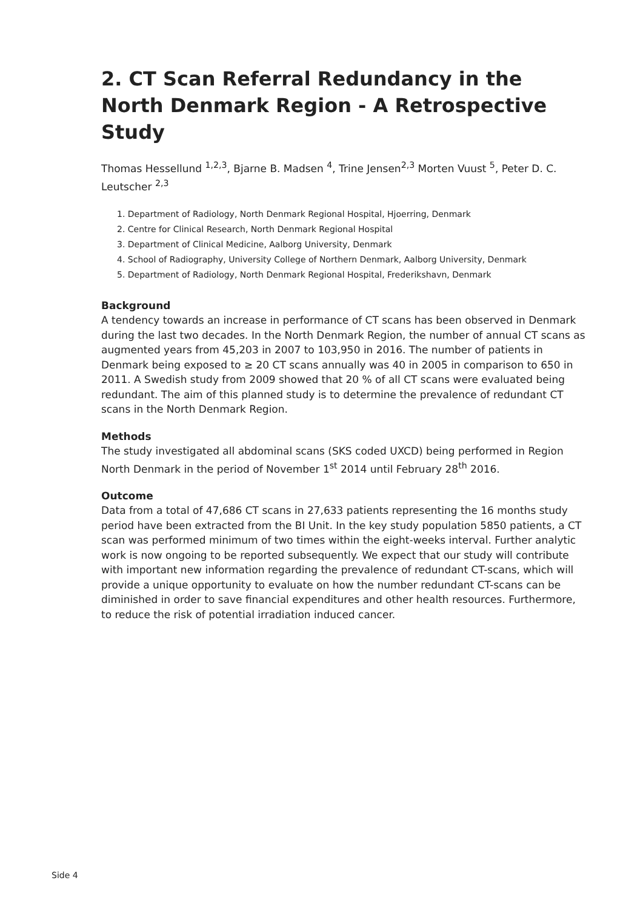2. CT Scan Referral Redundancy in the North Denmark Region - A Retrospective Study
Thomas Hessellund <sup>1,2,3</sup>, Bjarne B. Madsen <sup>4</sup>, Trine Jensen<sup>2,3</sup> Morten Vuust <sup>5</sup>, Peter D. C. Leutscher <sup>2,3</sup>
1. Department of Radiology, North Denmark Regional Hospital, Hjoerring, Denmark
2. Centre for Clinical Research, North Denmark Regional Hospital
3. Department of Clinical Medicine, Aalborg University, Denmark
4. School of Radiography, University College of Northern Denmark, Aalborg University, Denmark
5. Department of Radiology, North Denmark Regional Hospital, Frederikshavn, Denmark
Background
A tendency towards an increase in performance of CT scans has been observed in Denmark during the last two decades. In the North Denmark Region, the number of annual CT scans as augmented years from 45,203 in 2007 to 103,950 in 2016. The number of patients in Denmark being exposed to ≥ 20 CT scans annually was 40 in 2005 in comparison to 650 in 2011. A Swedish study from 2009 showed that 20 % of all CT scans were evaluated being redundant. The aim of this planned study is to determine the prevalence of redundant CT scans in the North Denmark Region.
Methods
The study investigated all abdominal scans (SKS coded UXCD) being performed in Region North Denmark in the period of November 1<sup>st</sup> 2014 until February 28<sup>th</sup> 2016.
Outcome
Data from a total of 47,686 CT scans in 27,633 patients representing the 16 months study period have been extracted from the BI Unit. In the key study population 5850 patients, a CT scan was performed minimum of two times within the eight-weeks interval. Further analytic work is now ongoing to be reported subsequently. We expect that our study will contribute with important new information regarding the prevalence of redundant CT-scans, which will provide a unique opportunity to evaluate on how the number redundant CT-scans can be diminished in order to save financial expenditures and other health resources. Furthermore, to reduce the risk of potential irradiation induced cancer.
Side 4